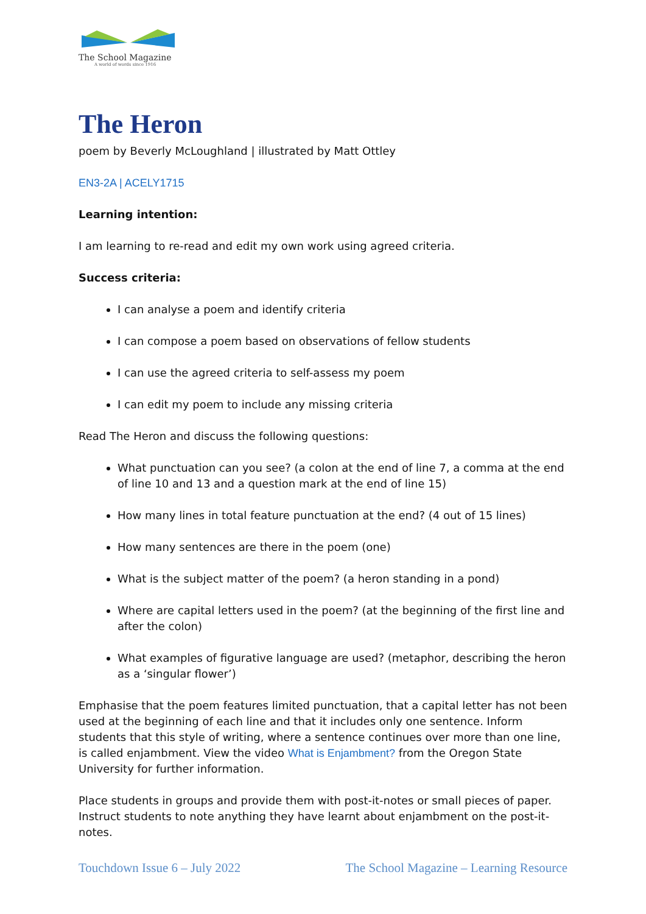The School Magazine
A world of words since 1916
The Heron
poem by Beverly McLoughland | illustrated by Matt Ottley
EN3-2A | ACELY1715
Learning intention:
I am learning to re-read and edit my own work using agreed criteria.
Success criteria:
I can analyse a poem and identify criteria
I can compose a poem based on observations of fellow students
I can use the agreed criteria to self-assess my poem
I can edit my poem to include any missing criteria
Read The Heron and discuss the following questions:
What punctuation can you see? (a colon at the end of line 7, a comma at the end of line 10 and 13 and a question mark at the end of line 15)
How many lines in total feature punctuation at the end? (4 out of 15 lines)
How many sentences are there in the poem (one)
What is the subject matter of the poem? (a heron standing in a pond)
Where are capital letters used in the poem? (at the beginning of the first line and after the colon)
What examples of figurative language are used? (metaphor, describing the heron as a ‘singular flower’)
Emphasise that the poem features limited punctuation, that a capital letter has not been used at the beginning of each line and that it includes only one sentence. Inform students that this style of writing, where a sentence continues over more than one line, is called enjambment. View the video What is Enjambment? from the Oregon State University for further information.
Place students in groups and provide them with post-it-notes or small pieces of paper. Instruct students to note anything they have learnt about enjambment on the post-it-notes.
Touchdown Issue 6 – July 2022 The School Magazine – Learning Resource